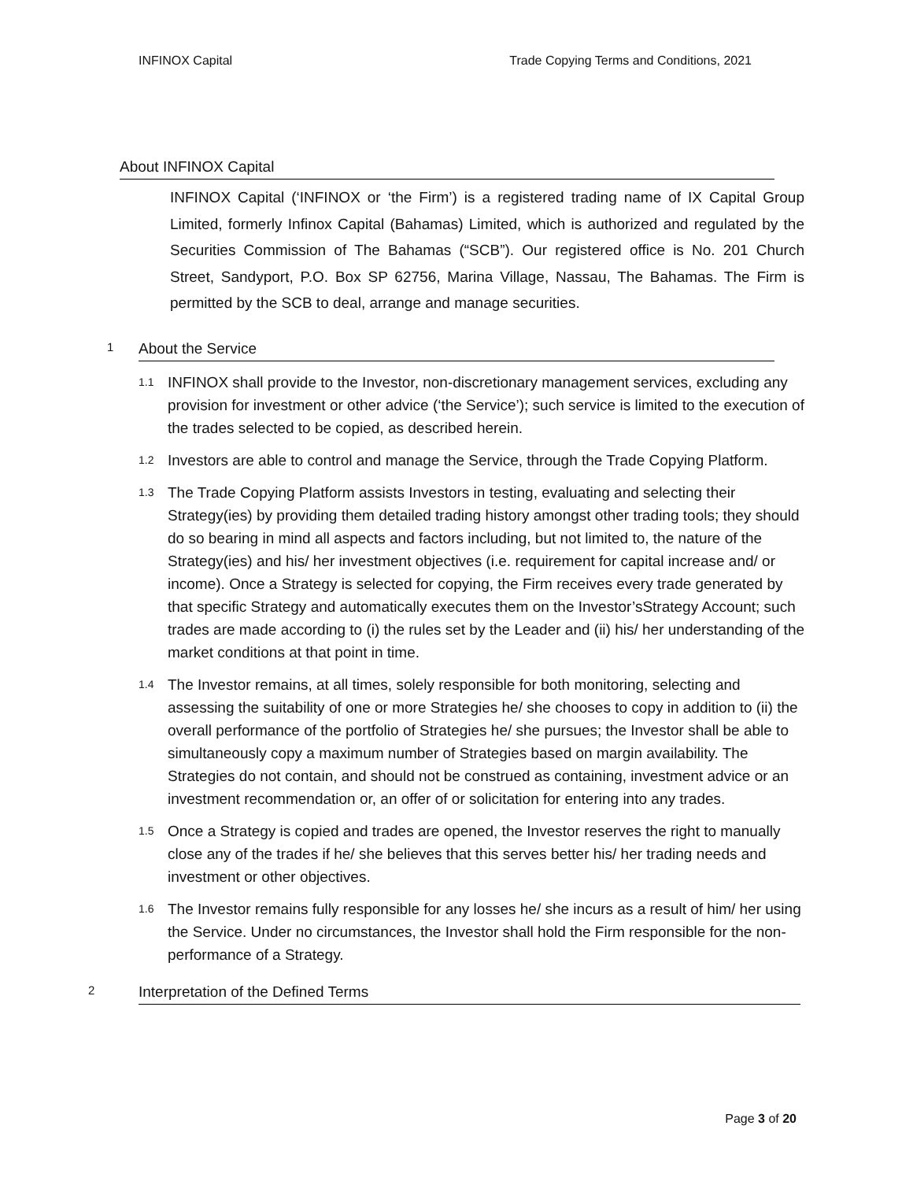INFINOX Capital Trade Copying Terms and Conditions, 2021
About INFINOX Capital
INFINOX Capital (‘INFINOX or ‘the Firm’) is a registered trading name of IX Capital Group Limited, formerly Infinox Capital (Bahamas) Limited, which is authorized and regulated by the Securities Commission of The Bahamas (“SCB”). Our registered office is No. 201 Church Street, Sandyport, P.O. Box SP 62756, Marina Village, Nassau, The Bahamas. The Firm is permitted by the SCB to deal, arrange and manage securities.
1 About the Service
1.1 INFINOX shall provide to the Investor, non-discretionary management services, excluding any provision for investment or other advice (‘the Service’); such service is limited to the execution of the trades selected to be copied, as described herein.
1.2 Investors are able to control and manage the Service, through the Trade Copying Platform.
1.3 The Trade Copying Platform assists Investors in testing, evaluating and selecting their Strategy(ies) by providing them detailed trading history amongst other trading tools; they should do so bearing in mind all aspects and factors including, but not limited to, the nature of the Strategy(ies) and his/ her investment objectives (i.e. requirement for capital increase and/ or income). Once a Strategy is selected for copying, the Firm receives every trade generated by that specific Strategy and automatically executes them on the Investor’sStrategy Account; such trades are made according to (i) the rules set by the Leader and (ii) his/ her understanding of the market conditions at that point in time.
1.4 The Investor remains, at all times, solely responsible for both monitoring, selecting and assessing the suitability of one or more Strategies he/ she chooses to copy in addition to (ii) the overall performance of the portfolio of Strategies he/ she pursues; the Investor shall be able to simultaneously copy a maximum number of Strategies based on margin availability. The Strategies do not contain, and should not be construed as containing, investment advice or an investment recommendation or, an offer of or solicitation for entering into any trades.
1.5 Once a Strategy is copied and trades are opened, the Investor reserves the right to manually close any of the trades if he/ she believes that this serves better his/ her trading needs and investment or other objectives.
1.6 The Investor remains fully responsible for any losses he/ she incurs as a result of him/ her using the Service. Under no circumstances, the Investor shall hold the Firm responsible for the non- performance of a Strategy.
2 Interpretation of the Defined Terms
Page 3 of 20